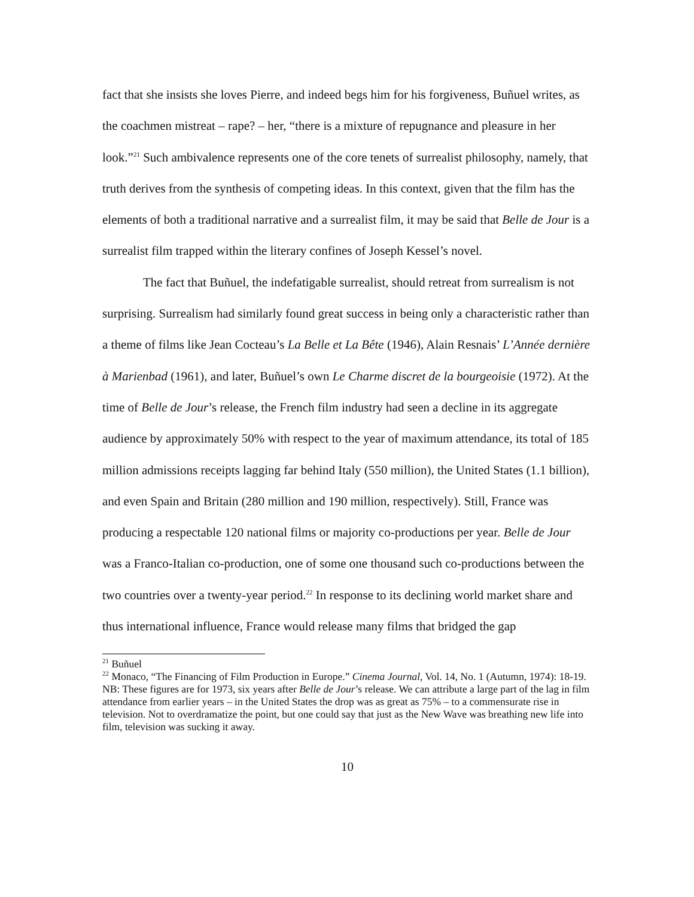fact that she insists she loves Pierre, and indeed begs him for his forgiveness, Buñuel writes, as the coachmen mistreat – rape? – her, “there is a mixture of repugnance and pleasure in her look.”<sup>21</sup> Such ambivalence represents one of the core tenets of surrealist philosophy, namely, that truth derives from the synthesis of competing ideas. In this context, given that the film has the elements of both a traditional narrative and a surrealist film, it may be said that Belle de Jour is a surrealist film trapped within the literary confines of Joseph Kessel’s novel.
The fact that Buñuel, the indefatigable surrealist, should retreat from surrealism is not surprising. Surrealism had similarly found great success in being only a characteristic rather than a theme of films like Jean Cocteau’s La Belle et La Bête (1946), Alain Resnais’ L’Année dernière à Marienbad (1961), and later, Buñuel’s own Le Charme discret de la bourgeoisie (1972). At the time of Belle de Jour’s release, the French film industry had seen a decline in its aggregate audience by approximately 50% with respect to the year of maximum attendance, its total of 185 million admissions receipts lagging far behind Italy (550 million), the United States (1.1 billion), and even Spain and Britain (280 million and 190 million, respectively). Still, France was producing a respectable 120 national films or majority co-productions per year. Belle de Jour was a Franco-Italian co-production, one of some one thousand such co-productions between the two countries over a twenty-year period.<sup>22</sup> In response to its declining world market share and thus international influence, France would release many films that bridged the gap
<sup>21</sup> Buñuel
<sup>22</sup> Monaco, “The Financing of Film Production in Europe.” Cinema Journal, Vol. 14, No. 1 (Autumn, 1974): 18-19. NB: These figures are for 1973, six years after Belle de Jour’s release. We can attribute a large part of the lag in film attendance from earlier years – in the United States the drop was as great as 75% – to a commensurate rise in television. Not to overdramatize the point, but one could say that just as the New Wave was breathing new life into film, television was sucking it away.
10